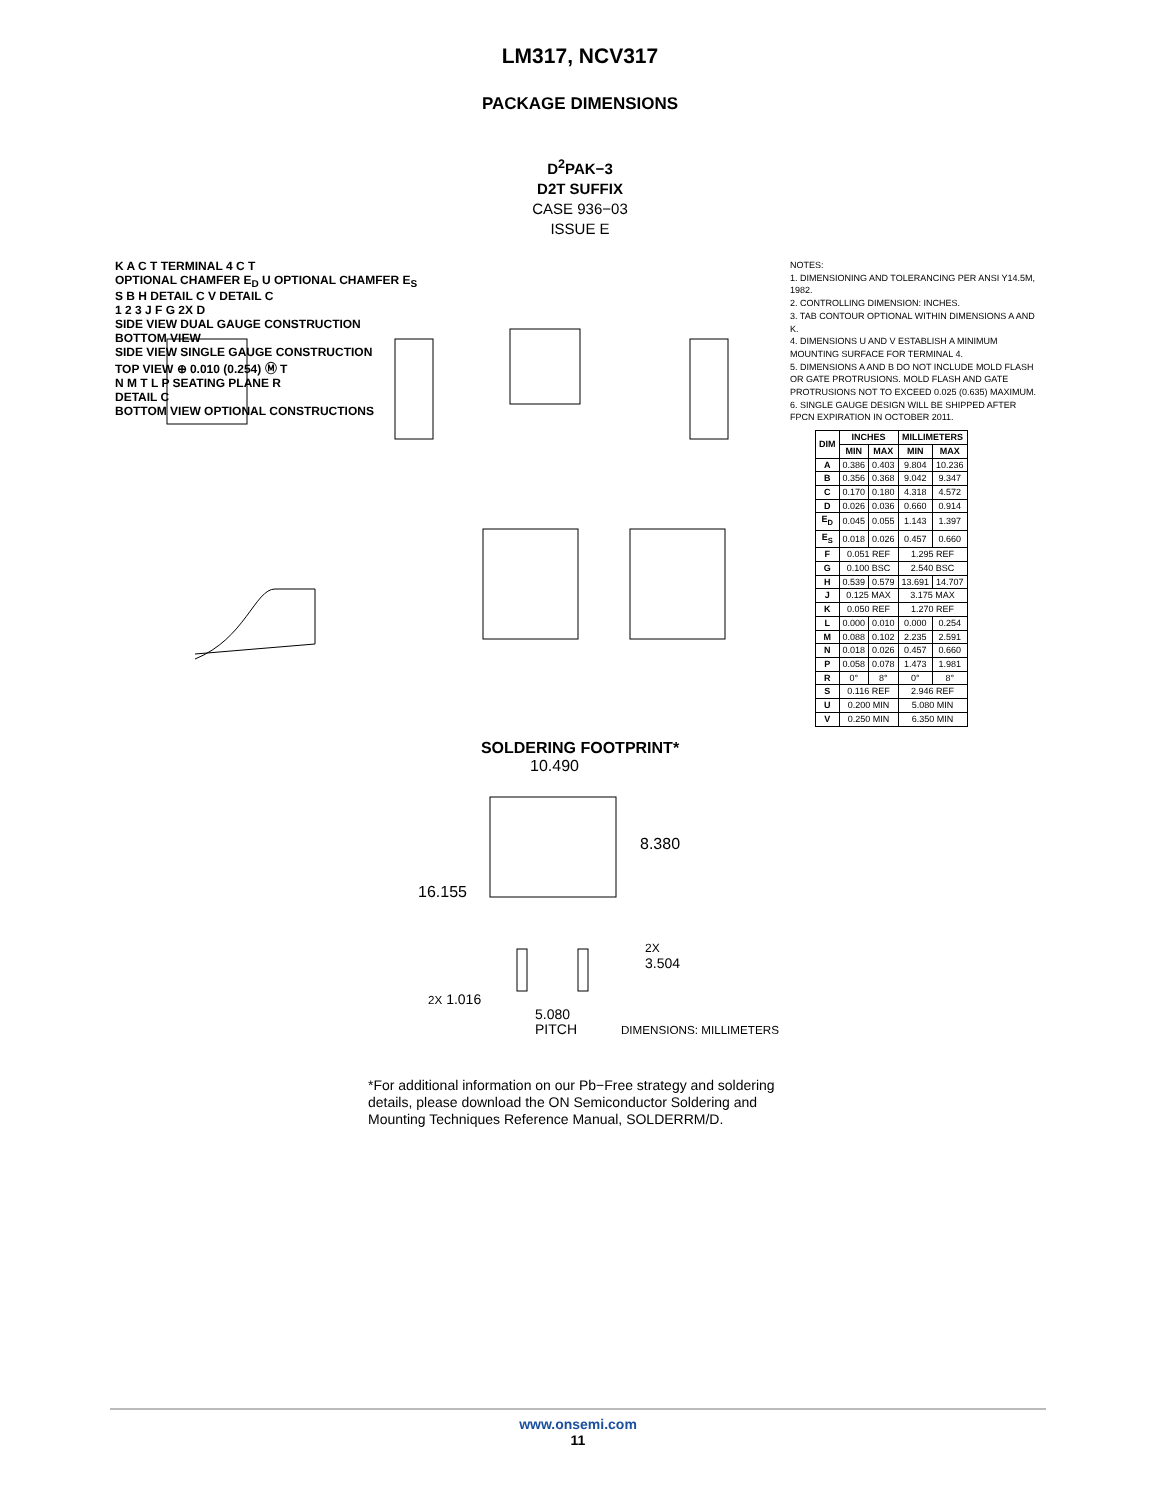LM317, NCV317
PACKAGE DIMENSIONS
D<sup>2</sup>PAK−3
D2T SUFFIX
CASE 936−03
ISSUE E
K A C T TERMINAL 4 C T
OPTIONAL CHAMFER E<sub>D</sub> U OPTIONAL CHAMFER E<sub>S</sub>
S B H DETAIL C V DETAIL C
1 2 3 J F G 2X D
SIDE VIEW DUAL GAUGE CONSTRUCTION
BOTTOM VIEW
SIDE VIEW SINGLE GAUGE CONSTRUCTION
TOP VIEW ⊕ 0.010 (0.254) Ⓜ T
N M T L P SEATING PLANE R
DETAIL C
BOTTOM VIEW OPTIONAL CONSTRUCTIONS
NOTES:
1. DIMENSIONING AND TOLERANCING PER ANSI Y14.5M, 1982.
2. CONTROLLING DIMENSION: INCHES.
3. TAB CONTOUR OPTIONAL WITHIN DIMENSIONS A AND K.
4. DIMENSIONS U AND V ESTABLISH A MINIMUM MOUNTING SURFACE FOR TERMINAL 4.
5. DIMENSIONS A AND B DO NOT INCLUDE MOLD FLASH OR GATE PROTRUSIONS. MOLD FLASH AND GATE PROTRUSIONS NOT TO EXCEED 0.025 (0.635) MAXIMUM.
6. SINGLE GAUGE DESIGN WILL BE SHIPPED AFTER FPCN EXPIRATION IN OCTOBER 2011.
| DIM | INCHES | | MILLIMETERS | |
| --- | --- | --- | --- | --- |
| | MIN | MAX | MIN | MAX |
| A | 0.386 | 0.403 | 9.804 | 10.236 |
| B | 0.356 | 0.368 | 9.042 | 9.347 |
| C | 0.170 | 0.180 | 4.318 | 4.572 |
| D | 0.026 | 0.036 | 0.660 | 0.914 |
| E<sub>D</sub> | 0.045 | 0.055 | 1.143 | 1.397 |
| E<sub>S</sub> | 0.018 | 0.026 | 0.457 | 0.660 |
| F | 0.051 REF | | 1.295 REF | |
| G | 0.100 BSC | | 2.540 BSC | |
| H | 0.539 | 0.579 | 13.691 | 14.707 |
| J | 0.125 MAX | | 3.175 MAX | |
| K | 0.050 REF | | 1.270 REF | |
| L | 0.000 | 0.010 | 0.000 | 0.254 |
| M | 0.088 | 0.102 | 2.235 | 2.591 |
| N | 0.018 | 0.026 | 0.457 | 0.660 |
| P | 0.058 | 0.078 | 1.473 | 1.981 |
| R | 0° | 8° | 0° | 8° |
| S | 0.116 REF | | 2.946 REF | |
| U | 0.200 MIN | | 5.080 MIN | |
| V | 0.250 MIN | | 6.350 MIN | |
SOLDERING FOOTPRINT*
10.490
8.380
16.155
2X
3.504
2X 1.016
5.080
PITCH DIMENSIONS: MILLIMETERS
*For additional information on our Pb−Free strategy and soldering details, please download the ON Semiconductor Soldering and Mounting Techniques Reference Manual, SOLDERRM/D.
www.onsemi.com
11